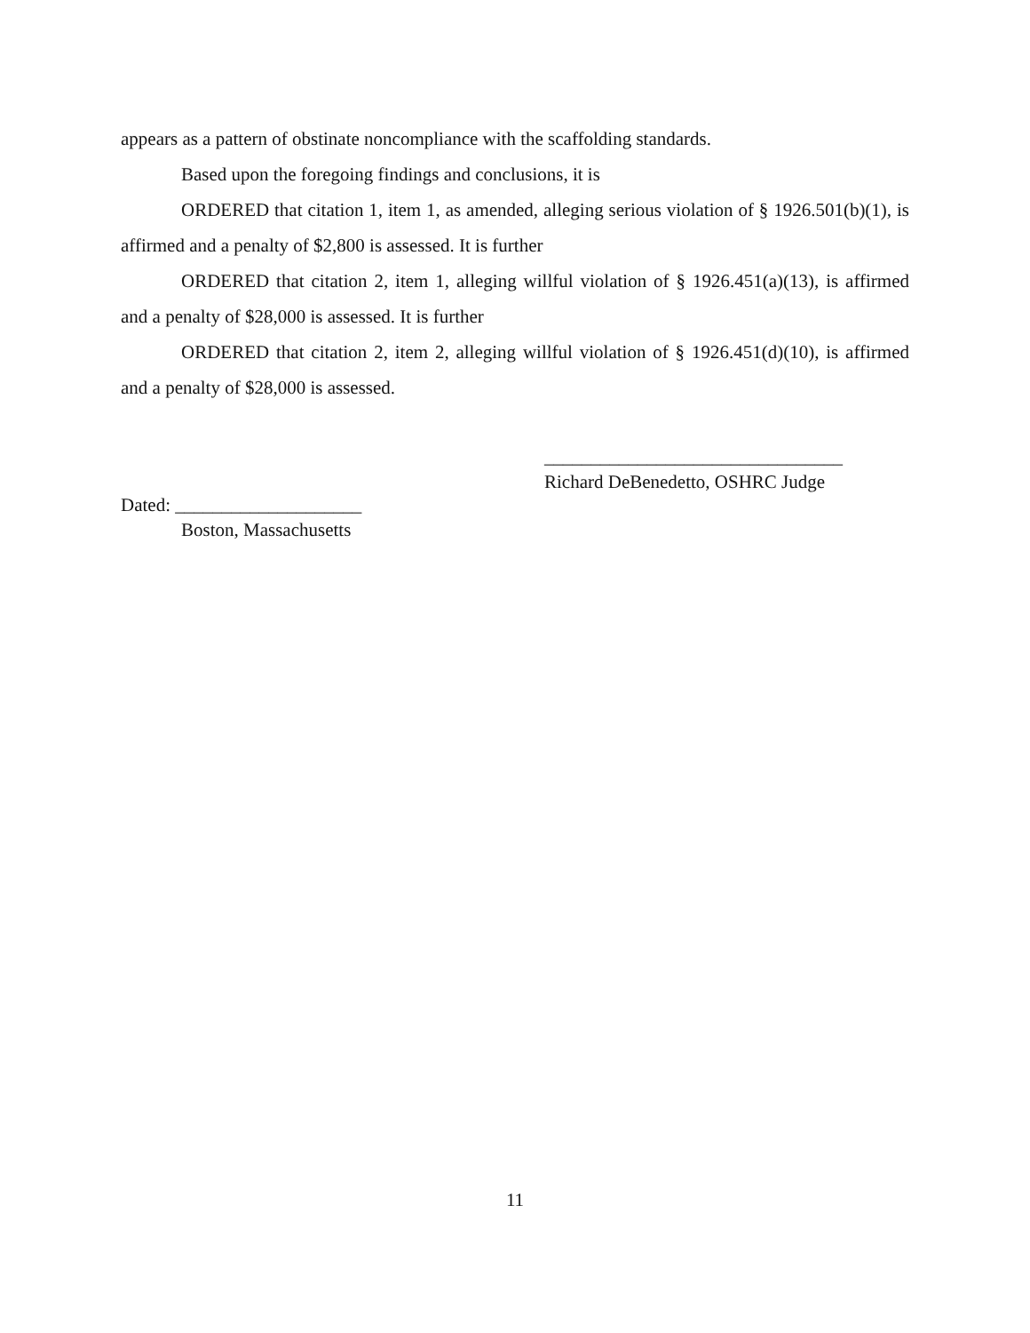appears as a pattern of obstinate noncompliance with the scaffolding standards.
Based upon the foregoing findings and conclusions, it is
ORDERED that citation 1, item 1, as amended, alleging serious violation of § 1926.501(b)(1), is affirmed and a penalty of $2,800 is assessed. It is further
ORDERED that citation 2, item 1, alleging willful violation of § 1926.451(a)(13), is affirmed and a penalty of $28,000 is assessed. It is further
ORDERED that citation 2, item 2, alleging willful violation of § 1926.451(d)(10), is affirmed and a penalty of $28,000 is assessed.
________________________________
Richard DeBenedetto, OSHRC Judge
Dated: ____________________
Boston, Massachusetts
11